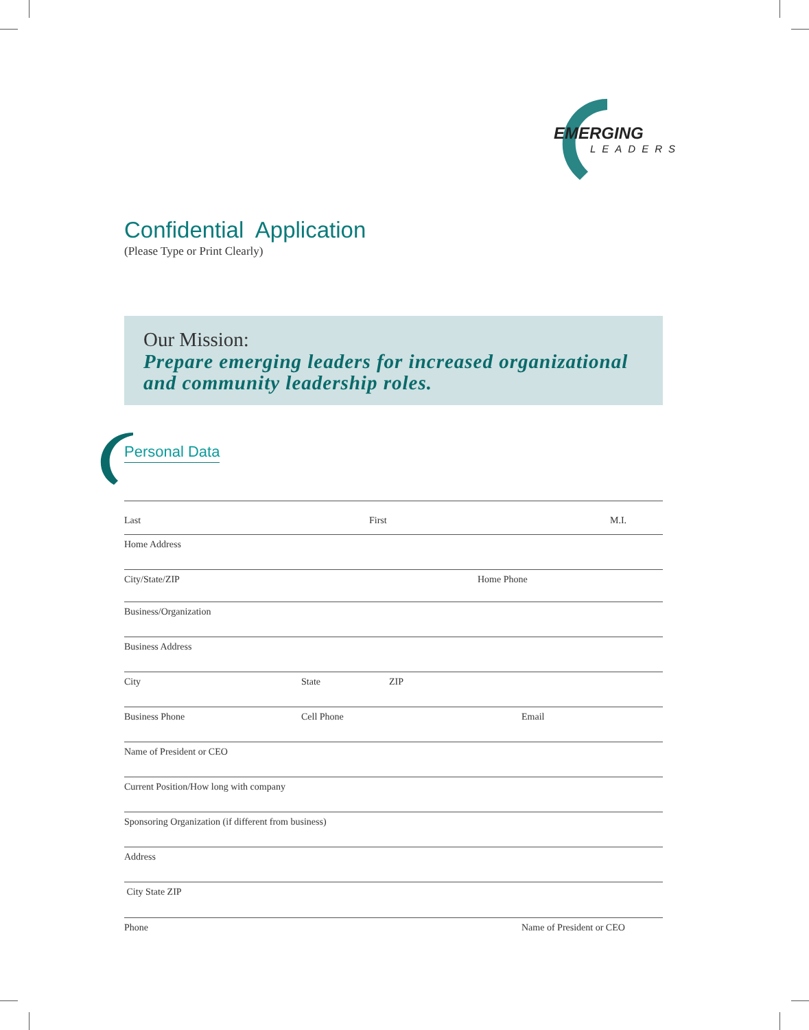EMERGING
LEADERS
Confidential Application
(Please Type or Print Clearly)
Our Mission:
Prepare emerging leaders for increased organizational and community leadership roles.
Personal Data
Last First M.I.
Home Address
City/State/ZIP Home Phone
Business/Organization
Business Address
City State ZIP
Business Phone Cell Phone Email
Name of President or CEO
Current Position/How long with company
Sponsoring Organization (if different from business)
Address
City State ZIP
Phone Name of President or CEO